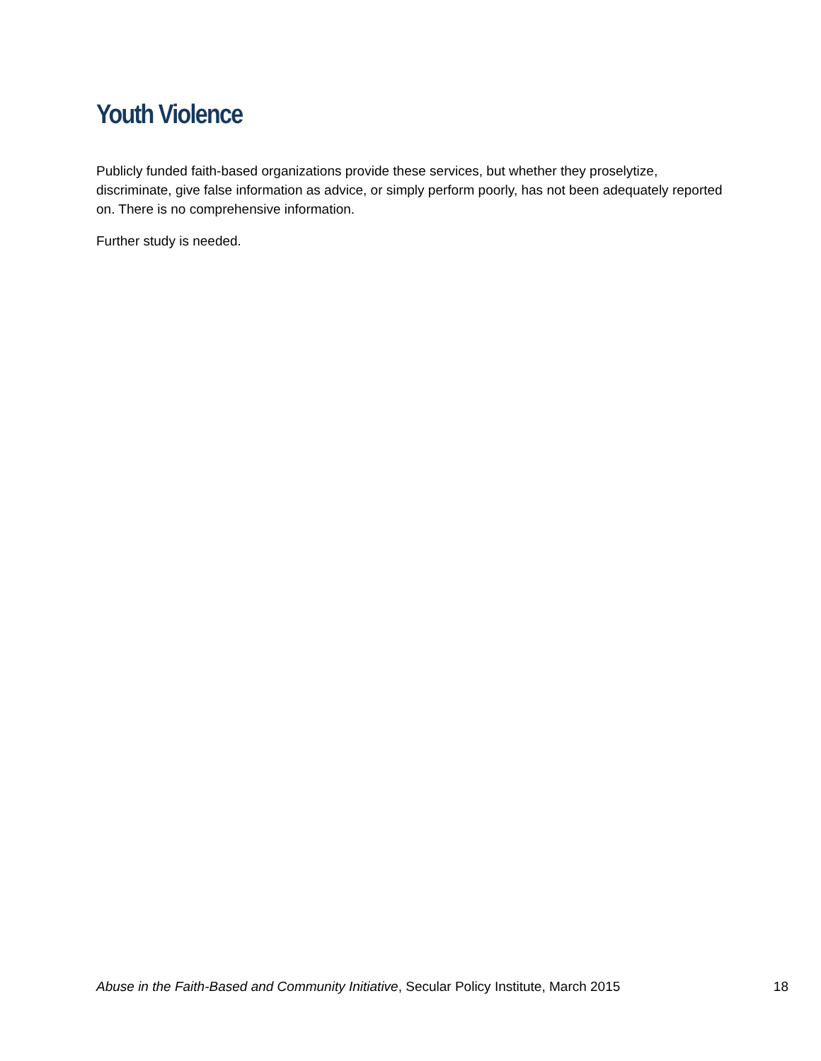Youth Violence
Publicly funded faith-based organizations provide these services, but whether they proselytize, discriminate, give false information as advice, or simply perform poorly, has not been adequately reported on. There is no comprehensive information.
Further study is needed.
Abuse in the Faith-Based and Community Initiative, Secular Policy Institute, March 2015 18